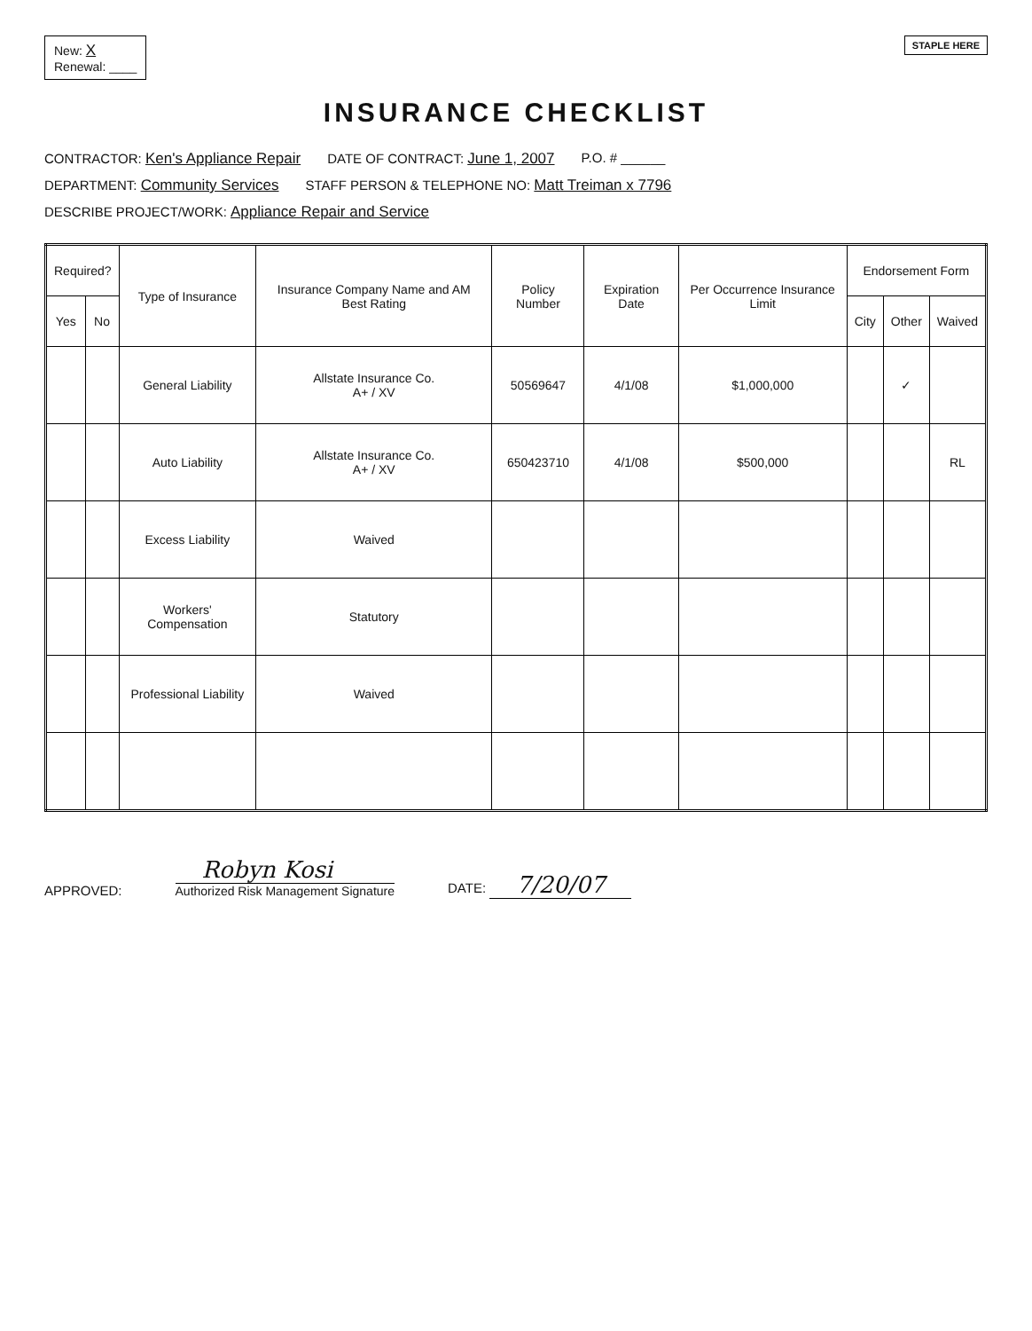New: X
Renewal: ____
STAPLE HERE
INSURANCE CHECKLIST
CONTRACTOR: Ken's Appliance Repair DATE OF CONTRACT: June 1, 2007 P.O. # ______
DEPARTMENT: Community Services STAFF PERSON & TELEPHONE NO: Matt Treiman x 7796
DESCRIBE PROJECT/WORK: Appliance Repair and Service
| Required? | | Type of Insurance | Insurance Company Name and AM Best Rating | Policy Number | Expiration Date | Per Occurrence Insurance Limit | Endorsement Form | | |
| --- | --- | --- | --- | --- | --- | --- | --- | --- | --- |
| Yes | No | | | | | | City | Other | Waived |
| | | General Liability | Allstate Insurance Co. A+ / XV | 50569647 | 4/1/08 | $1,000,000 | | ✓ | |
| | | Auto Liability | Allstate Insurance Co. A+ / XV | 650423710 | 4/1/08 | $500,000 | | | RL |
| | | Excess Liability | Waived | | | | | | |
| | | Workers' Compensation | Statutory | | | | | | |
| | | Professional Liability | Waived | | | | | | |
APPROVED:
Robyn Kosi
Authorized Risk Management Signature
DATE: 7/20/07